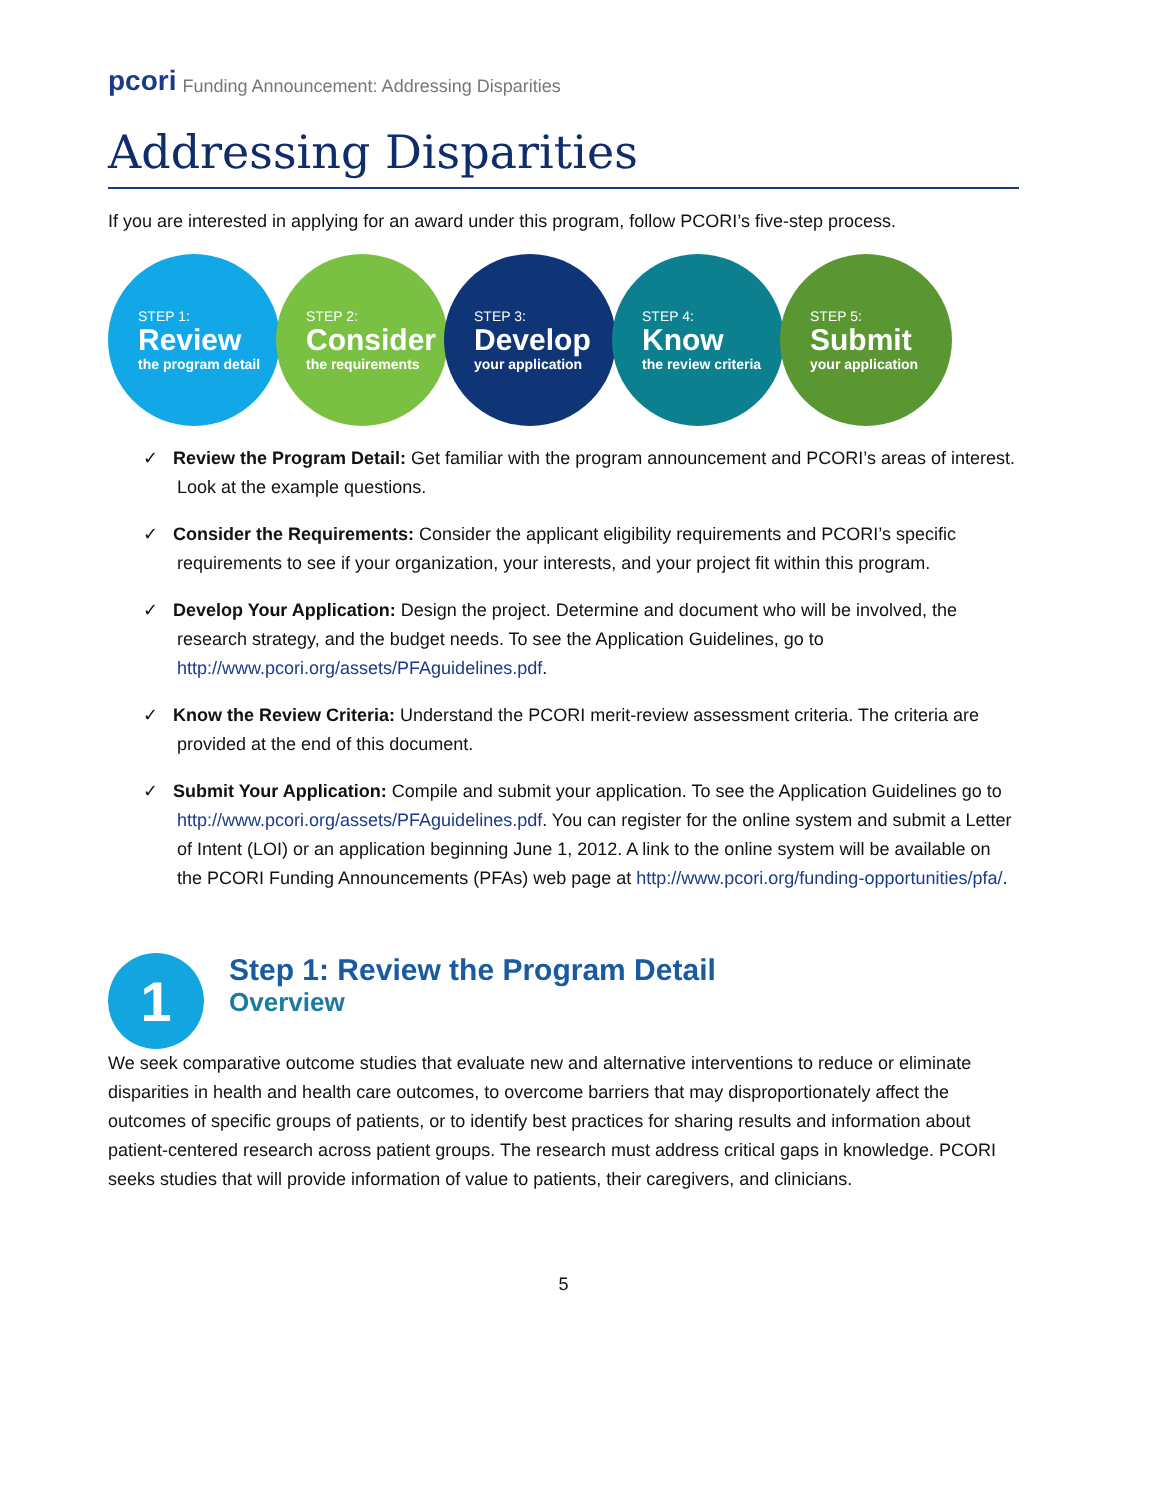pcori Funding Announcement: Addressing Disparities
Addressing Disparities
If you are interested in applying for an award under this program, follow PCORI’s five-step process.
STEP 1:
Review
the program detail
STEP 2:
Consider
the requirements
STEP 3:
Develop
your application
STEP 4:
Know
the review criteria
STEP 5:
Submit
your application
✓ Review the Program Detail: Get familiar with the program announcement and PCORI’s areas of interest. Look at the example questions.
✓ Consider the Requirements: Consider the applicant eligibility requirements and PCORI’s specific requirements to see if your organization, your interests, and your project fit within this program.
✓ Develop Your Application: Design the project. Determine and document who will be involved, the research strategy, and the budget needs. To see the Application Guidelines, go to http://www.pcori.org/assets/PFAguidelines.pdf.
✓ Know the Review Criteria: Understand the PCORI merit-review assessment criteria. The criteria are provided at the end of this document.
✓ Submit Your Application: Compile and submit your application. To see the Application Guidelines go to http://www.pcori.org/assets/PFAguidelines.pdf. You can register for the online system and submit a Letter of Intent (LOI) or an application beginning June 1, 2012. A link to the online system will be available on the PCORI Funding Announcements (PFAs) web page at http://www.pcori.org/funding-opportunities/pfa/.
1
Step 1: Review the Program Detail
Overview
We seek comparative outcome studies that evaluate new and alternative interventions to reduce or eliminate disparities in health and health care outcomes, to overcome barriers that may disproportionately affect the outcomes of specific groups of patients, or to identify best practices for sharing results and information about patient-centered research across patient groups. The research must address critical gaps in knowledge. PCORI seeks studies that will provide information of value to patients, their caregivers, and clinicians.
5